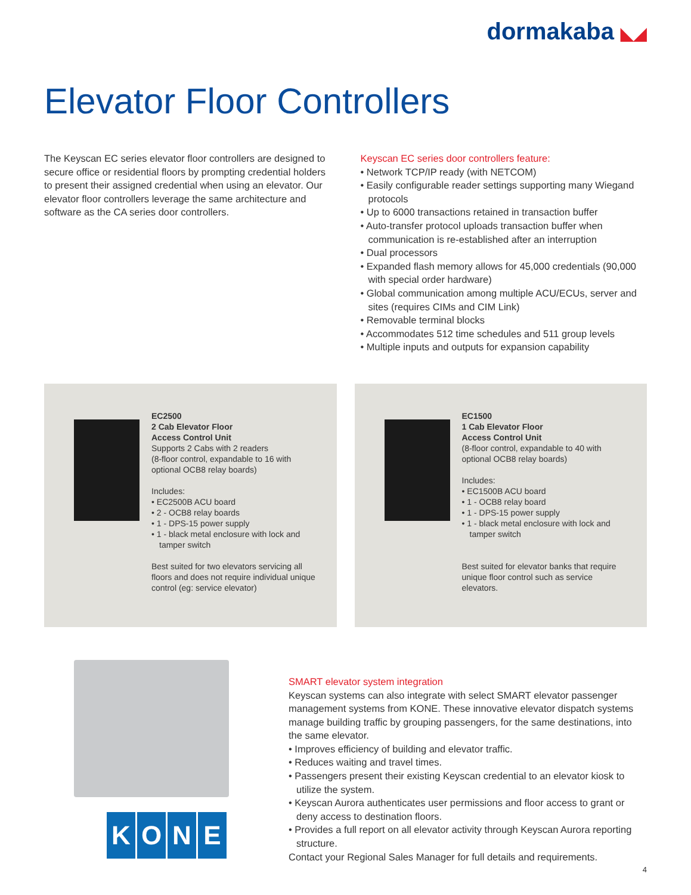dormakaba ◣◢
Elevator Floor Controllers
The Keyscan EC series elevator floor controllers are designed to secure office or residential floors by prompting credential holders to present their assigned credential when using an elevator. Our elevator floor controllers leverage the same architecture and software as the CA series door controllers.
Keyscan EC series door controllers feature:
• Network TCP/IP ready (with NETCOM)
• Easily configurable reader settings supporting many Wiegand protocols
• Up to 6000 transactions retained in transaction buffer
• Auto-transfer protocol uploads transaction buffer when communication is re-established after an interruption
• Dual processors
• Expanded flash memory allows for 45,000 credentials (90,000 with special order hardware)
• Global communication among multiple ACU/ECUs, server and sites (requires CIMs and CIM Link)
• Removable terminal blocks
• Accommodates 512 time schedules and 511 group levels
• Multiple inputs and outputs for expansion capability
EC2500
2 Cab Elevator Floor
Access Control Unit
Supports 2 Cabs with 2 readers
(8-floor control, expandable to 16 with optional OCB8 relay boards)
Includes:
• EC2500B ACU board
• 2 - OCB8 relay boards
• 1 - DPS-15 power supply
• 1 - black metal enclosure with lock and tamper switch
Best suited for two elevators servicing all floors and does not require individual unique control (eg: service elevator)
EC1500
1 Cab Elevator Floor
Access Control Unit
(8-floor control, expandable to 40 with optional OCB8 relay boards)
Includes:
• EC1500B ACU board
• 1 - OCB8 relay board
• 1 - DPS-15 power supply
• 1 - black metal enclosure with lock and tamper switch
Best suited for elevator banks that require unique floor control such as service elevators.
KONE
SMART elevator system integration
Keyscan systems can also integrate with select SMART elevator passenger management systems from KONE. These innovative elevator dispatch systems manage building traffic by grouping passengers, for the same destinations, into the same elevator.
• Improves efficiency of building and elevator traffic.
• Reduces waiting and travel times.
• Passengers present their existing Keyscan credential to an elevator kiosk to utilize the system.
• Keyscan Aurora authenticates user permissions and floor access to grant or deny access to destination floors.
• Provides a full report on all elevator activity through Keyscan Aurora reporting structure.
Contact your Regional Sales Manager for full details and requirements.
4